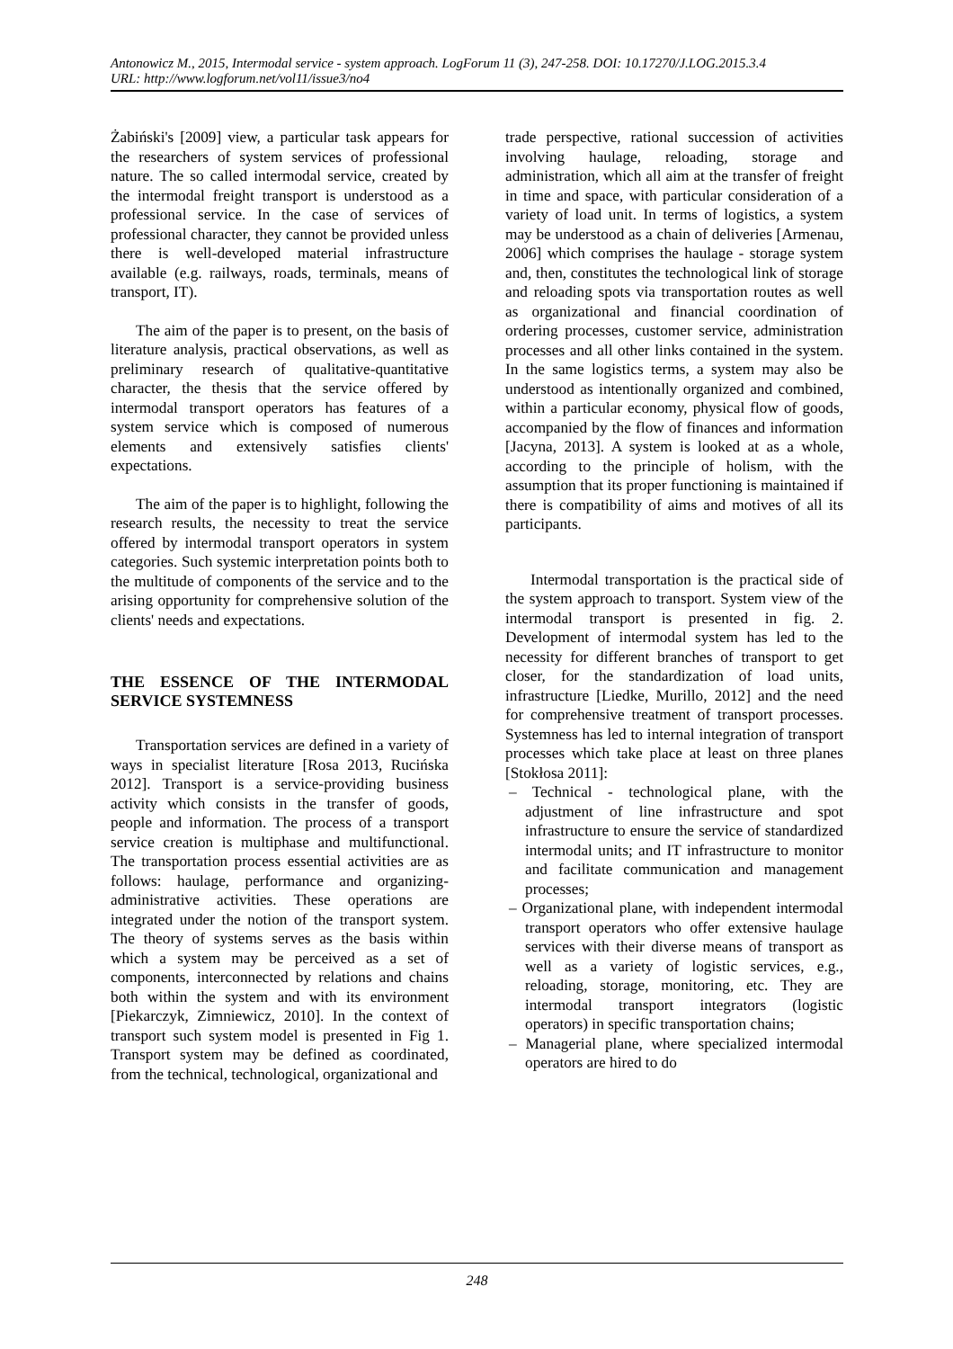Antonowicz M., 2015, Intermodal service - system approach. LogForum 11 (3), 247-258. DOI: 10.17270/J.LOG.2015.3.4
URL: http://www.logforum.net/vol11/issue3/no4
Żabiński's [2009] view, a particular task appears for the researchers of system services of professional nature. The so called intermodal service, created by the intermodal freight transport is understood as a professional service. In the case of services of professional character, they cannot be provided unless there is well-developed material infrastructure available (e.g. railways, roads, terminals, means of transport, IT).
The aim of the paper is to present, on the basis of literature analysis, practical observations, as well as preliminary research of qualitative-quantitative character, the thesis that the service offered by intermodal transport operators has features of a system service which is composed of numerous elements and extensively satisfies clients' expectations.
The aim of the paper is to highlight, following the research results, the necessity to treat the service offered by intermodal transport operators in system categories. Such systemic interpretation points both to the multitude of components of the service and to the arising opportunity for comprehensive solution of the clients' needs and expectations.
THE ESSENCE OF THE INTERMODAL SERVICE SYSTEMNESS
Transportation services are defined in a variety of ways in specialist literature [Rosa 2013, Rucińska 2012]. Transport is a service-providing business activity which consists in the transfer of goods, people and information. The process of a transport service creation is multiphase and multifunctional. The transportation process essential activities are as follows: haulage, performance and organizing-administrative activities. These operations are integrated under the notion of the transport system. The theory of systems serves as the basis within which a system may be perceived as a set of components, interconnected by relations and chains both within the system and with its environment [Piekarczyk, Zimniewicz, 2010]. In the context of transport such system model is presented in Fig 1. Transport system may be defined as coordinated, from the technical, technological, organizational and
trade perspective, rational succession of activities involving haulage, reloading, storage and administration, which all aim at the transfer of freight in time and space, with particular consideration of a variety of load unit. In terms of logistics, a system may be understood as a chain of deliveries [Armenau, 2006] which comprises the haulage - storage system and, then, constitutes the technological link of storage and reloading spots via transportation routes as well as organizational and financial coordination of ordering processes, customer service, administration processes and all other links contained in the system. In the same logistics terms, a system may also be understood as intentionally organized and combined, within a particular economy, physical flow of goods, accompanied by the flow of finances and information [Jacyna, 2013]. A system is looked at as a whole, according to the principle of holism, with the assumption that its proper functioning is maintained if there is compatibility of aims and motives of all its participants.
Intermodal transportation is the practical side of the system approach to transport. System view of the intermodal transport is presented in fig. 2. Development of intermodal system has led to the necessity for different branches of transport to get closer, for the standardization of load units, infrastructure [Liedke, Murillo, 2012] and the need for comprehensive treatment of transport processes. Systemness has led to internal integration of transport processes which take place at least on three planes [Stokłosa 2011]:
– Technical - technological plane, with the adjustment of line infrastructure and spot infrastructure to ensure the service of standardized intermodal units; and IT infrastructure to monitor and facilitate communication and management processes;
– Organizational plane, with independent intermodal transport operators who offer extensive haulage services with their diverse means of transport as well as a variety of logistic services, e.g., reloading, storage, monitoring, etc. They are intermodal transport integrators (logistic operators) in specific transportation chains;
– Managerial plane, where specialized intermodal operators are hired to do
248